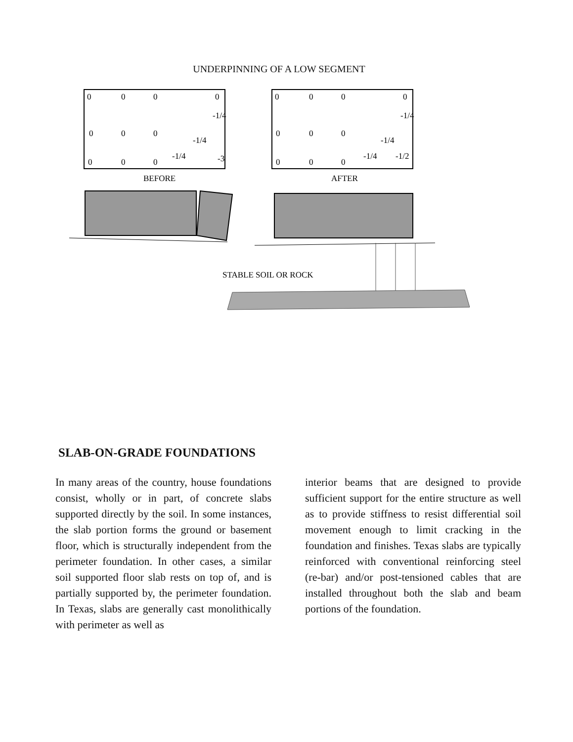UNDERPINNING OF A LOW SEGMENT
0
0
0
0
-1/4
0
0
0
-1/4
0
0
0
-1/4
-3
BEFORE
0
0
0
0
-1/4
0
0
0
-1/4
0
0
0
-1/4
-1/2
AFTER
STABLE SOIL OR ROCK
SLAB-ON-GRADE FOUNDATIONS
In many areas of the country, house foundations consist, wholly or in part, of concrete slabs supported directly by the soil. In some instances, the slab portion forms the ground or basement floor, which is structurally independent from the perimeter foundation. In other cases, a similar soil supported floor slab rests on top of, and is partially supported by, the perimeter foundation. In Texas, slabs are generally cast monolithically with perimeter as well as
interior beams that are designed to provide sufficient support for the entire structure as well as to provide stiffness to resist differential soil movement enough to limit cracking in the foundation and finishes. Texas slabs are typically reinforced with conventional reinforcing steel (re-bar) and/or post-tensioned cables that are installed throughout both the slab and beam portions of the foundation.